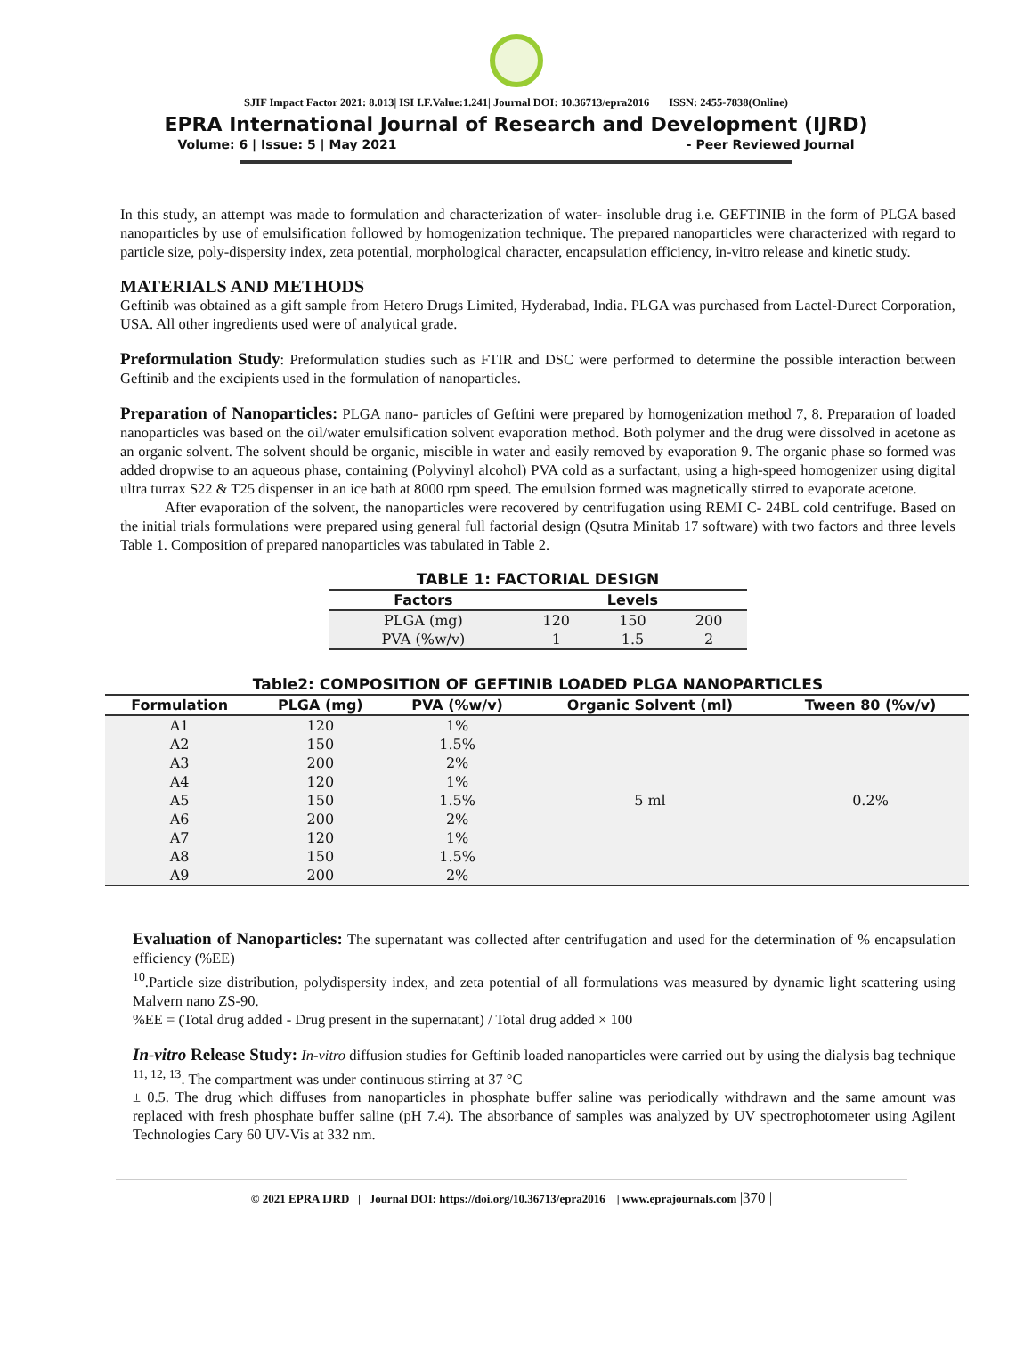SJIF Impact Factor 2021: 8.013| ISI I.F.Value:1.241| Journal DOI: 10.36713/epra2016 ISSN: 2455-7838(Online)
EPRA International Journal of Research and Development (IJRD)
Volume: 6 | Issue: 5 | May 2021 - Peer Reviewed Journal
In this study, an attempt was made to formulation and characterization of water- insoluble drug i.e. GEFTINIB in the form of PLGA based nanoparticles by use of emulsification followed by homogenization technique. The prepared nanoparticles were characterized with regard to particle size, poly-dispersity index, zeta potential, morphological character, encapsulation efficiency, in-vitro release and kinetic study.
MATERIALS AND METHODS
Geftinib was obtained as a gift sample from Hetero Drugs Limited, Hyderabad, India. PLGA was purchased from Lactel-Durect Corporation, USA. All other ingredients used were of analytical grade.
Preformulation Study: Preformulation studies such as FTIR and DSC were performed to determine the possible interaction between Geftinib and the excipients used in the formulation of nanoparticles.
Preparation of Nanoparticles: PLGA nano- particles of Geftini were prepared by homogenization method 7, 8. Preparation of loaded nanoparticles was based on the oil/water emulsification solvent evaporation method. Both polymer and the drug were dissolved in acetone as an organic solvent. The solvent should be organic, miscible in water and easily removed by evaporation 9. The organic phase so formed was added dropwise to an aqueous phase, containing (Polyvinyl alcohol) PVA cold as a surfactant, using a high-speed homogenizer using digital ultra turrax S22 & T25 dispenser in an ice bath at 8000 rpm speed. The emulsion formed was magnetically stirred to evaporate acetone.
After evaporation of the solvent, the nanoparticles were recovered by centrifugation using REMI C- 24BL cold centrifuge. Based on the initial trials formulations were prepared using general full factorial design (Qsutra Minitab 17 software) with two factors and three levels Table 1. Composition of prepared nanoparticles was tabulated in Table 2.
TABLE 1: FACTORIAL DESIGN
| Factors | Levels | | |
| --- | --- | --- | --- |
| PLGA (mg) | 120 | 150 | 200 |
| PVA (%w/v) | 1 | 1.5 | 2 |
Table2: COMPOSITION OF GEFTINIB LOADED PLGA NANOPARTICLES
| Formulation | PLGA (mg) | PVA (%w/v) | Organic Solvent (ml) | Tween 80 (%v/v) |
| --- | --- | --- | --- | --- |
| A1 | 120 | 1% | 5 ml | 0.2% |
| A2 | 150 | 1.5% | | |
| A3 | 200 | 2% | | |
| A4 | 120 | 1% | | |
| A5 | 150 | 1.5% | | |
| A6 | 200 | 2% | | |
| A7 | 120 | 1% | | |
| A8 | 150 | 1.5% | | |
| A9 | 200 | 2% | | |
Evaluation of Nanoparticles: The supernatant was collected after centrifugation and used for the determination of % encapsulation efficiency (%EE)
<sup>10</sup>.Particle size distribution, polydispersity index, and zeta potential of all formulations was measured by dynamic light scattering using Malvern nano ZS-90.
%EE = (Total drug added - Drug present in the supernatant) / Total drug added × 100
In-vitro Release Study: In-vitro diffusion studies for Geftinib loaded nanoparticles were carried out by using the dialysis bag technique <sup>11, 12, 13</sup>. The compartment was under continuous stirring at 37 °C
± 0.5. The drug which diffuses from nanoparticles in phosphate buffer saline was periodically withdrawn and the same amount was replaced with fresh phosphate buffer saline (pH 7.4). The absorbance of samples was analyzed by UV spectrophotometer using Agilent Technologies Cary 60 UV-Vis at 332 nm.
© 2021 EPRA IJRD | Journal DOI: https://doi.org/10.36713/epra2016 | www.eprajournals.com |370 |